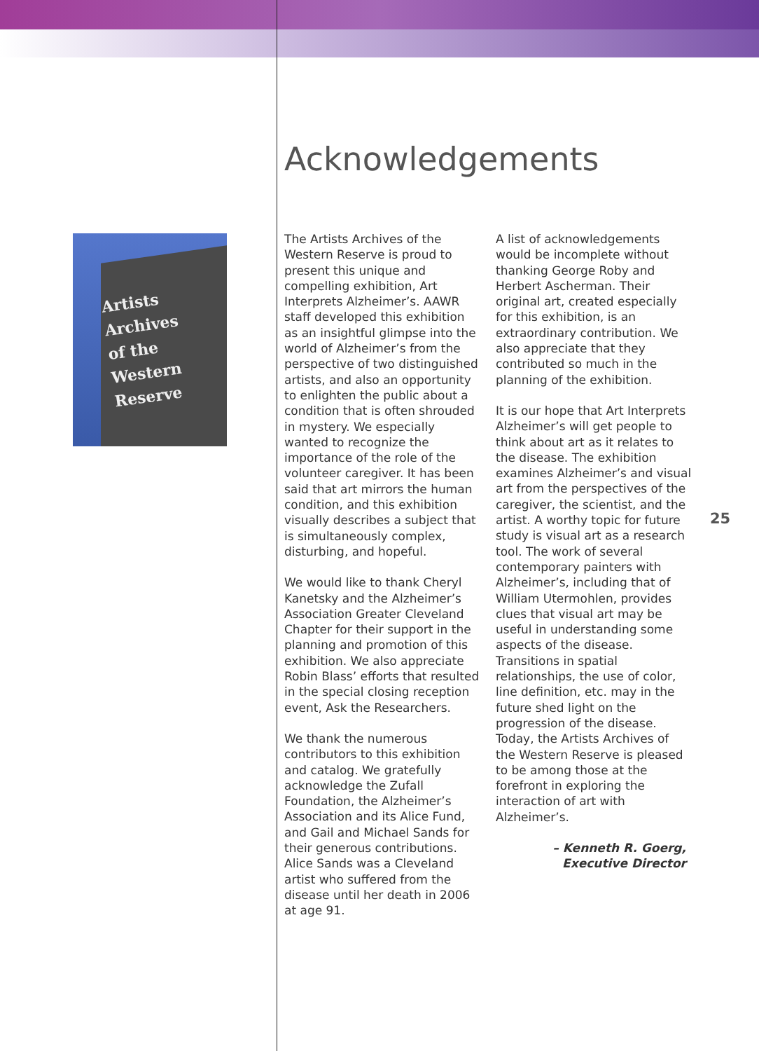Artists
Archives
of the
Western
Reserve
Acknowledgements
The Artists Archives of the Western Reserve is proud to present this unique and compelling exhibition, Art Interprets Alzheimer’s. AAWR staff developed this exhibition as an insightful glimpse into the world of Alzheimer’s from the perspective of two distinguished artists, and also an opportunity to enlighten the public about a condition that is often shrouded in mystery. We especially wanted to recognize the importance of the role of the volunteer caregiver. It has been said that art mirrors the human condition, and this exhibition visually describes a subject that is simultaneously complex, disturbing, and hopeful.
We would like to thank Cheryl Kanetsky and the Alzheimer’s Association Greater Cleveland Chapter for their support in the planning and promotion of this exhibition. We also appreciate Robin Blass’ efforts that resulted in the special closing reception event, Ask the Researchers.
We thank the numerous contributors to this exhibition and catalog. We gratefully acknowledge the Zufall Foundation, the Alzheimer’s Association and its Alice Fund, and Gail and Michael Sands for their generous contributions. Alice Sands was a Cleveland artist who suffered from the disease until her death in 2006 at age 91.
A list of acknowledgements would be incomplete without thanking George Roby and Herbert Ascherman. Their original art, created especially for this exhibition, is an extraordinary contribution. We also appreciate that they contributed so much in the planning of the exhibition.
It is our hope that Art Interprets Alzheimer’s will get people to think about art as it relates to the disease. The exhibition examines Alzheimer’s and visual art from the perspectives of the caregiver, the scientist, and the artist. A worthy topic for future study is visual art as a research tool. The work of several contemporary painters with Alzheimer’s, including that of William Utermohlen, provides clues that visual art may be useful in understanding some aspects of the disease. Transitions in spatial relationships, the use of color, line definition, etc. may in the future shed light on the progression of the disease. Today, the Artists Archives of the Western Reserve is pleased to be among those at the forefront in exploring the interaction of art with Alzheimer’s.
– Kenneth R. Goerg,
Executive Director
25